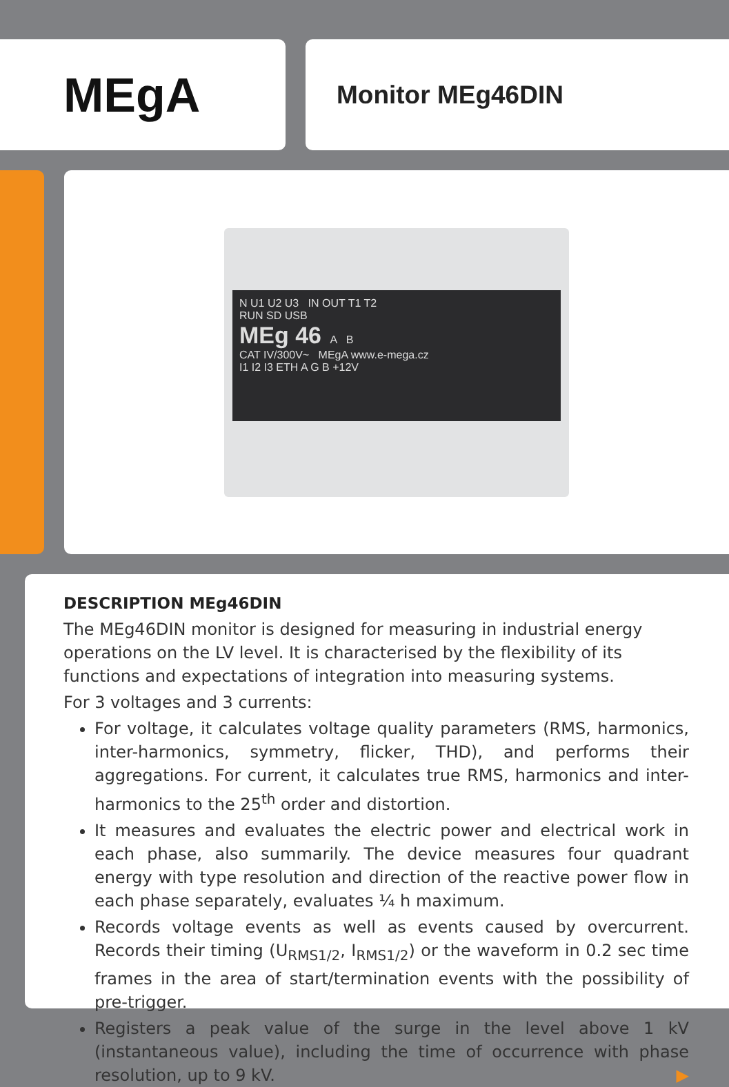MEgA
Monitor MEg46DIN
N U1 U2 U3 IN OUT T1 T2
RUN SD USB
MEg 46 A B
CAT IV/300V~ MEgA www.e-mega.cz
I1 I2 I3 ETH A G B +12V
DESCRIPTION MEg46DIN
The MEg46DIN monitor is designed for measuring in industrial energy operations on the LV level. It is characterised by the flexibility of its functions and expectations of integration into measuring systems.
For 3 voltages and 3 currents:
For voltage, it calculates voltage quality parameters (RMS, harmonics, inter-harmonics, symmetry, flicker, THD), and performs their aggregations. For current, it calculates true RMS, harmonics and inter-harmonics to the 25<sup>th</sup> order and distortion.
It measures and evaluates the electric power and electrical work in each phase, also summarily. The device measures four quadrant energy with type resolution and direction of the reactive power flow in each phase separately, evaluates ¼ h maximum.
Records voltage events as well as events caused by overcurrent. Records their timing (U<sub>RMS1/2</sub>, I<sub>RMS1/2</sub>) or the waveform in 0.2 sec time frames in the area of start/termination events with the possibility of pre-trigger.
Registers a peak value of the surge in the level above 1 kV (instantaneous value), including the time of occurrence with phase resolution, up to 9 kV. ▶